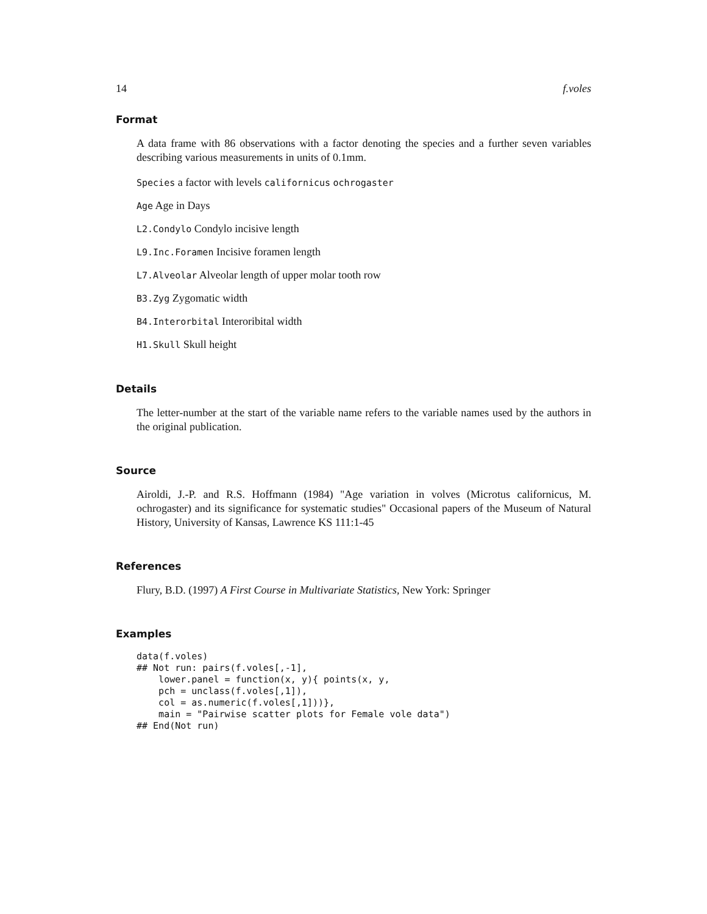14 f.voles
Format
A data frame with 86 observations with a factor denoting the species and a further seven variables describing various measurements in units of 0.1mm.
Species a factor with levels californicus ochrogaster
Age Age in Days
L2.Condylo Condylo incisive length
L9.Inc.Foramen Incisive foramen length
L7.Alveolar Alveolar length of upper molar tooth row
B3.Zyg Zygomatic width
B4.Interorbital Interoribital width
H1.Skull Skull height
Details
The letter-number at the start of the variable name refers to the variable names used by the authors in the original publication.
Source
Airoldi, J.-P. and R.S. Hoffmann (1984) "Age variation in volves (Microtus californicus, M. ochrogaster) and its significance for systematic studies" Occasional papers of the Museum of Natural History, University of Kansas, Lawrence KS 111:1-45
References
Flury, B.D. (1997) A First Course in Multivariate Statistics, New York: Springer
Examples
data(f.voles)
## Not run: pairs(f.voles[,-1],
    lower.panel = function(x, y){ points(x, y,
    pch = unclass(f.voles[,1]),
    col = as.numeric(f.voles[,1]))},
    main = "Pairwise scatter plots for Female vole data")
## End(Not run)